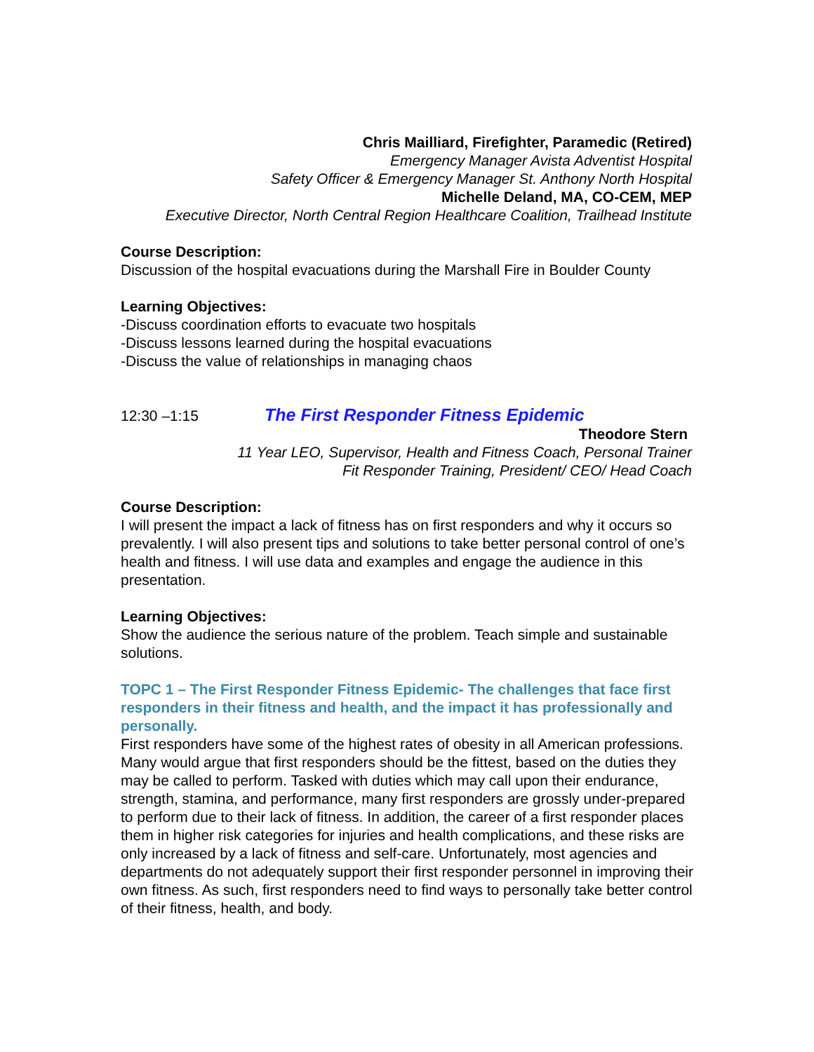Chris Mailliard, Firefighter, Paramedic (Retired)
Emergency Manager Avista Adventist Hospital
Safety Officer & Emergency Manager St. Anthony North Hospital
Michelle Deland, MA, CO-CEM, MEP
Executive Director, North Central Region Healthcare Coalition, Trailhead Institute
Course Description:
Discussion of the hospital evacuations during the Marshall Fire in Boulder County
Learning Objectives:
-Discuss coordination efforts to evacuate two hospitals
-Discuss lessons learned during the hospital evacuations
-Discuss the value of relationships in managing chaos
12:30 –1:15 The First Responder Fitness Epidemic
Theodore Stern
11 Year LEO, Supervisor, Health and Fitness Coach, Personal Trainer
Fit Responder Training, President/ CEO/ Head Coach
Course Description:
I will present the impact a lack of fitness has on first responders and why it occurs so prevalently. I will also present tips and solutions to take better personal control of one’s health and fitness. I will use data and examples and engage the audience in this presentation.
Learning Objectives:
Show the audience the serious nature of the problem. Teach simple and sustainable solutions.
TOPC 1 – The First Responder Fitness Epidemic- The challenges that face first responders in their fitness and health, and the impact it has professionally and personally.
First responders have some of the highest rates of obesity in all American professions. Many would argue that first responders should be the fittest, based on the duties they may be called to perform. Tasked with duties which may call upon their endurance, strength, stamina, and performance, many first responders are grossly under-prepared to perform due to their lack of fitness. In addition, the career of a first responder places them in higher risk categories for injuries and health complications, and these risks are only increased by a lack of fitness and self-care. Unfortunately, most agencies and departments do not adequately support their first responder personnel in improving their own fitness. As such, first responders need to find ways to personally take better control of their fitness, health, and body.